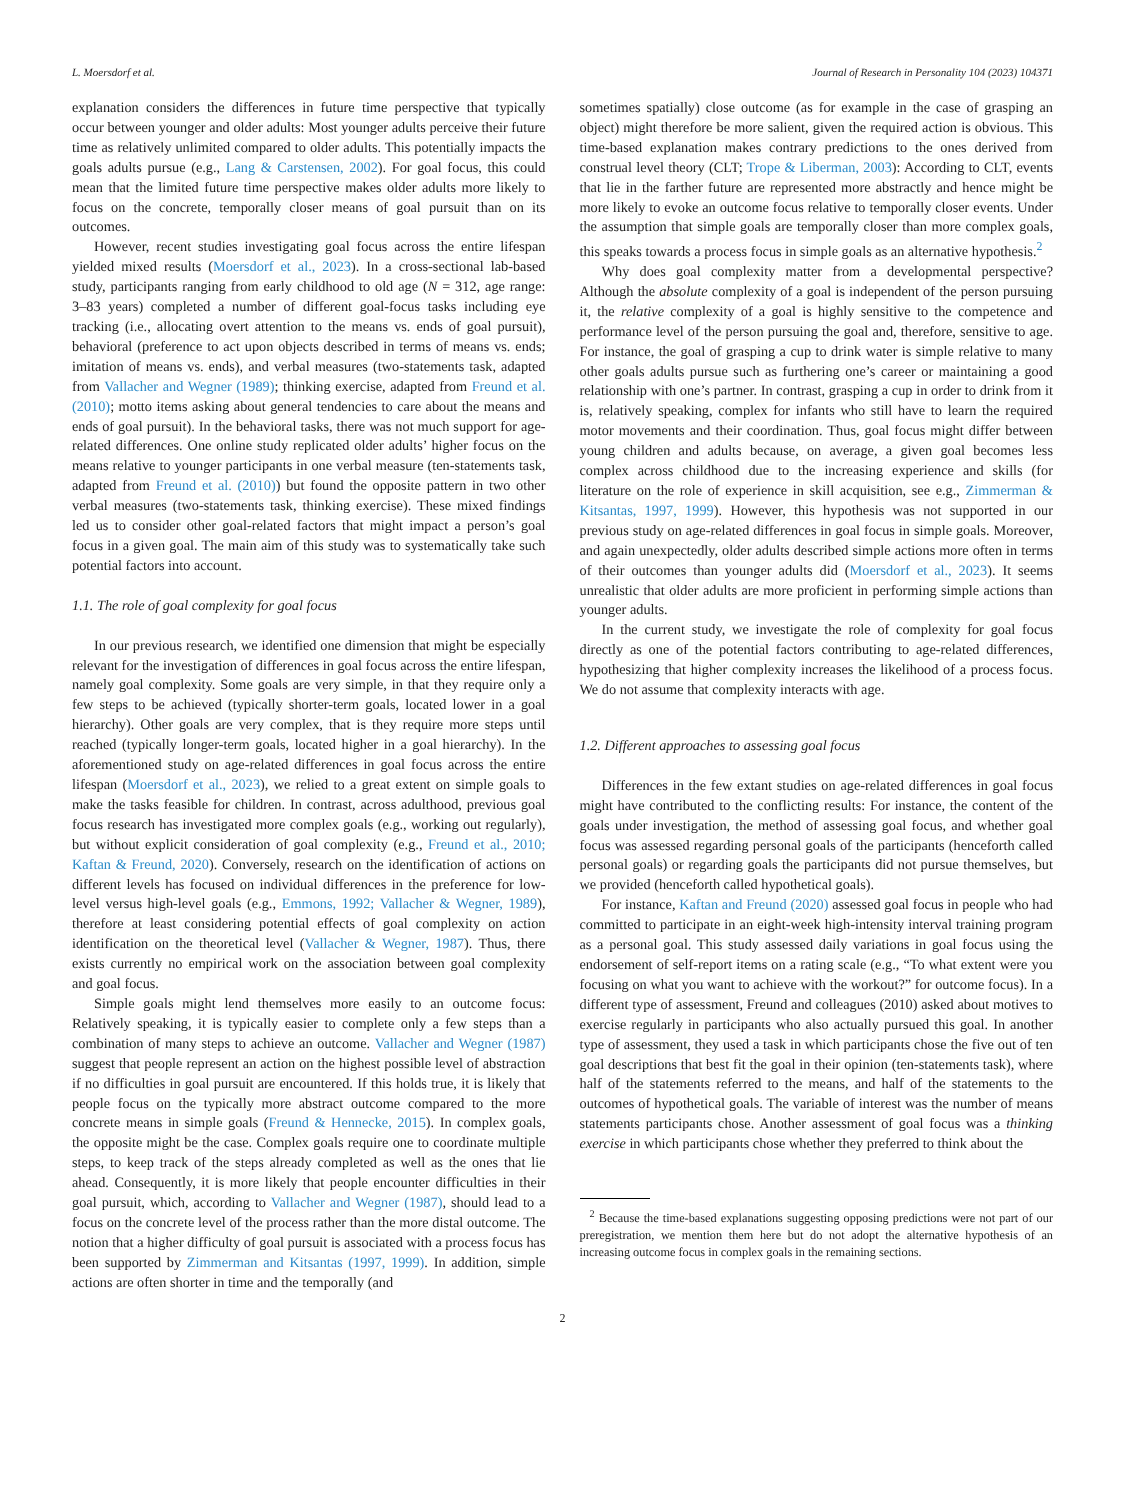L. Moersdorf et al. Journal of Research in Personality 104 (2023) 104371
explanation considers the differences in future time perspective that typically occur between younger and older adults: Most younger adults perceive their future time as relatively unlimited compared to older adults. This potentially impacts the goals adults pursue (e.g., Lang & Carstensen, 2002). For goal focus, this could mean that the limited future time perspective makes older adults more likely to focus on the concrete, temporally closer means of goal pursuit than on its outcomes.
However, recent studies investigating goal focus across the entire lifespan yielded mixed results (Moersdorf et al., 2023). In a cross-sectional lab-based study, participants ranging from early childhood to old age (N = 312, age range: 3–83 years) completed a number of different goal-focus tasks including eye tracking (i.e., allocating overt attention to the means vs. ends of goal pursuit), behavioral (preference to act upon objects described in terms of means vs. ends; imitation of means vs. ends), and verbal measures (two-statements task, adapted from Vallacher and Wegner (1989); thinking exercise, adapted from Freund et al. (2010); motto items asking about general tendencies to care about the means and ends of goal pursuit). In the behavioral tasks, there was not much support for age-related differences. One online study replicated older adults’ higher focus on the means relative to younger participants in one verbal measure (ten-statements task, adapted from Freund et al. (2010)) but found the opposite pattern in two other verbal measures (two-statements task, thinking exercise). These mixed findings led us to consider other goal-related factors that might impact a person’s goal focus in a given goal. The main aim of this study was to systematically take such potential factors into account.
1.1. The role of goal complexity for goal focus
In our previous research, we identified one dimension that might be especially relevant for the investigation of differences in goal focus across the entire lifespan, namely goal complexity. Some goals are very simple, in that they require only a few steps to be achieved (typically shorter-term goals, located lower in a goal hierarchy). Other goals are very complex, that is they require more steps until reached (typically longer-term goals, located higher in a goal hierarchy). In the aforementioned study on age-related differences in goal focus across the entire lifespan (Moersdorf et al., 2023), we relied to a great extent on simple goals to make the tasks feasible for children. In contrast, across adulthood, previous goal focus research has investigated more complex goals (e.g., working out regularly), but without explicit consideration of goal complexity (e.g., Freund et al., 2010; Kaftan & Freund, 2020). Conversely, research on the identification of actions on different levels has focused on individual differences in the preference for low-level versus high-level goals (e.g., Emmons, 1992; Vallacher & Wegner, 1989), therefore at least considering potential effects of goal complexity on action identification on the theoretical level (Vallacher & Wegner, 1987). Thus, there exists currently no empirical work on the association between goal complexity and goal focus.
Simple goals might lend themselves more easily to an outcome focus: Relatively speaking, it is typically easier to complete only a few steps than a combination of many steps to achieve an outcome. Vallacher and Wegner (1987) suggest that people represent an action on the highest possible level of abstraction if no difficulties in goal pursuit are encountered. If this holds true, it is likely that people focus on the typically more abstract outcome compared to the more concrete means in simple goals (Freund & Hennecke, 2015). In complex goals, the opposite might be the case. Complex goals require one to coordinate multiple steps, to keep track of the steps already completed as well as the ones that lie ahead. Consequently, it is more likely that people encounter difficulties in their goal pursuit, which, according to Vallacher and Wegner (1987), should lead to a focus on the concrete level of the process rather than the more distal outcome. The notion that a higher difficulty of goal pursuit is associated with a process focus has been supported by Zimmerman and Kitsantas (1997, 1999). In addition, simple actions are often shorter in time and the temporally (and
sometimes spatially) close outcome (as for example in the case of grasping an object) might therefore be more salient, given the required action is obvious. This time-based explanation makes contrary predictions to the ones derived from construal level theory (CLT; Trope & Liberman, 2003): According to CLT, events that lie in the farther future are represented more abstractly and hence might be more likely to evoke an outcome focus relative to temporally closer events. Under the assumption that simple goals are temporally closer than more complex goals, this speaks towards a process focus in simple goals as an alternative hypothesis.<sup>2</sup>
Why does goal complexity matter from a developmental perspective? Although the absolute complexity of a goal is independent of the person pursuing it, the relative complexity of a goal is highly sensitive to the competence and performance level of the person pursuing the goal and, therefore, sensitive to age. For instance, the goal of grasping a cup to drink water is simple relative to many other goals adults pursue such as furthering one’s career or maintaining a good relationship with one’s partner. In contrast, grasping a cup in order to drink from it is, relatively speaking, complex for infants who still have to learn the required motor movements and their coordination. Thus, goal focus might differ between young children and adults because, on average, a given goal becomes less complex across childhood due to the increasing experience and skills (for literature on the role of experience in skill acquisition, see e.g., Zimmerman & Kitsantas, 1997, 1999). However, this hypothesis was not supported in our previous study on age-related differences in goal focus in simple goals. Moreover, and again unexpectedly, older adults described simple actions more often in terms of their outcomes than younger adults did (Moersdorf et al., 2023). It seems unrealistic that older adults are more proficient in performing simple actions than younger adults.
In the current study, we investigate the role of complexity for goal focus directly as one of the potential factors contributing to age-related differences, hypothesizing that higher complexity increases the likelihood of a process focus. We do not assume that complexity interacts with age.
1.2. Different approaches to assessing goal focus
Differences in the few extant studies on age-related differences in goal focus might have contributed to the conflicting results: For instance, the content of the goals under investigation, the method of assessing goal focus, and whether goal focus was assessed regarding personal goals of the participants (henceforth called personal goals) or regarding goals the participants did not pursue themselves, but we provided (henceforth called hypothetical goals).
For instance, Kaftan and Freund (2020) assessed goal focus in people who had committed to participate in an eight-week high-intensity interval training program as a personal goal. This study assessed daily variations in goal focus using the endorsement of self-report items on a rating scale (e.g., “To what extent were you focusing on what you want to achieve with the workout?” for outcome focus). In a different type of assessment, Freund and colleagues (2010) asked about motives to exercise regularly in participants who also actually pursued this goal. In another type of assessment, they used a task in which participants chose the five out of ten goal descriptions that best fit the goal in their opinion (ten-statements task), where half of the statements referred to the means, and half of the statements to the outcomes of hypothetical goals. The variable of interest was the number of means statements participants chose. Another assessment of goal focus was a thinking exercise in which participants chose whether they preferred to think about the
<sup>2</sup> Because the time-based explanations suggesting opposing predictions were not part of our preregistration, we mention them here but do not adopt the alternative hypothesis of an increasing outcome focus in complex goals in the remaining sections.
2